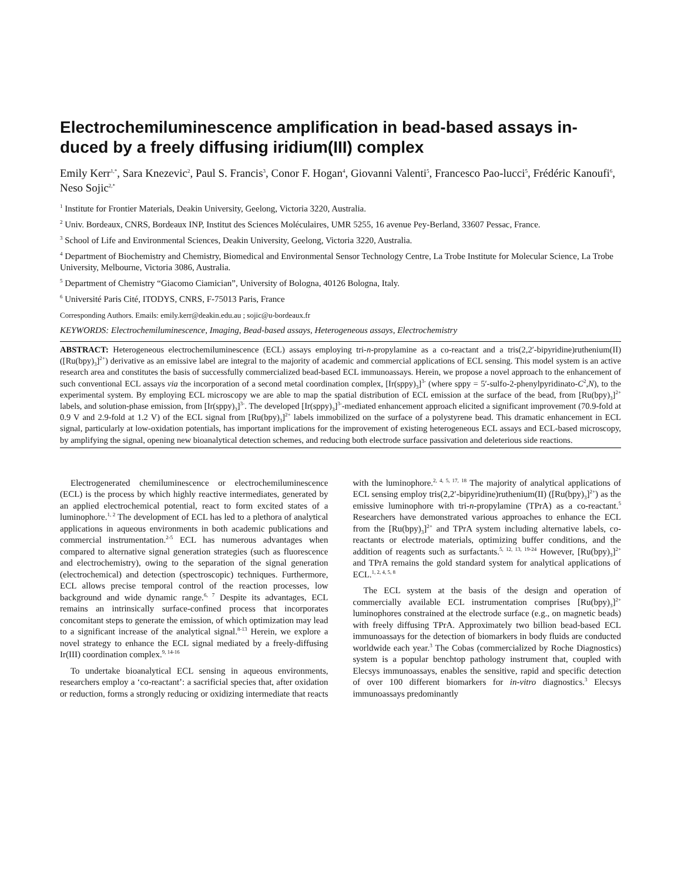Electrochemiluminescence amplification in bead-based assays in-duced by a freely diffusing iridium(III) complex
Emily Kerr<sup>1,*</sup>, Sara Knezevic<sup>2</sup>, Paul S. Francis<sup>3</sup>, Conor F. Hogan<sup>4</sup>, Giovanni Valenti<sup>5</sup>, Francesco Pao-lucci<sup>5</sup>, Frédéric Kanoufi<sup>6</sup>, Neso Sojic<sup>2,*</sup>
<sup>1</sup> Institute for Frontier Materials, Deakin University, Geelong, Victoria 3220, Australia.
<sup>2</sup> Univ. Bordeaux, CNRS, Bordeaux INP, Institut des Sciences Moléculaires, UMR 5255, 16 avenue Pey-Berland, 33607 Pessac, France.
<sup>3</sup> School of Life and Environmental Sciences, Deakin University, Geelong, Victoria 3220, Australia.
<sup>4</sup> Department of Biochemistry and Chemistry, Biomedical and Environmental Sensor Technology Centre, La Trobe Institute for Molecular Science, La Trobe University, Melbourne, Victoria 3086, Australia.
<sup>5</sup> Department of Chemistry “Giacomo Ciamician”, University of Bologna, 40126 Bologna, Italy.
<sup>6</sup> Université Paris Cité, ITODYS, CNRS, F-75013 Paris, France
Corresponding Authors. Emails: emily.kerr@deakin.edu.au ; sojic@u-bordeaux.fr
KEYWORDS: Electrochemiluminescence, Imaging, Bead-based assays, Heterogeneous assays, Electrochemistry
ABSTRACT: Heterogeneous electrochemiluminescence (ECL) assays employing tri-n-propylamine as a co-reactant and a tris(2,2′-bipyridine)ruthenium(II) ([Ru(bpy)<sub>3</sub>]<sup>2+</sup>) derivative as an emissive label are integral to the majority of academic and commercial applications of ECL sensing. This model system is an active research area and constitutes the basis of successfully commercialized bead-based ECL immunoassays. Herein, we propose a novel approach to the enhancement of such conventional ECL assays via the incorporation of a second metal coordination complex, [Ir(sppy)<sub>3</sub>]<sup>3-</sup> (where sppy = 5′-sulfo-2-phenylpyridinato-C<sup>2</sup>,N), to the experimental system. By employing ECL microscopy we are able to map the spatial distribution of ECL emission at the surface of the bead, from [Ru(bpy)<sub>3</sub>]<sup>2+</sup> labels, and solution-phase emission, from [Ir(sppy)<sub>3</sub>]<sup>3-</sup>. The developed [Ir(sppy)<sub>3</sub>]<sup>3-</sup>-mediated enhancement approach elicited a significant improvement (70.9-fold at 0.9 V and 2.9-fold at 1.2 V) of the ECL signal from [Ru(bpy)<sub>3</sub>]<sup>2+</sup> labels immobilized on the surface of a polystyrene bead. This dramatic enhancement in ECL signal, particularly at low-oxidation potentials, has important implications for the improvement of existing heterogeneous ECL assays and ECL-based microscopy, by amplifying the signal, opening new bioanalytical detection schemes, and reducing both electrode surface passivation and deleterious side reactions.
Electrogenerated chemiluminescence or electrochemiluminescence (ECL) is the process by which highly reactive intermediates, generated by an applied electrochemical potential, react to form excited states of a luminophore.<sup>1, 2</sup> The development of ECL has led to a plethora of analytical applications in aqueous environments in both academic publications and commercial instrumentation.<sup>2-5</sup> ECL has numerous advantages when compared to alternative signal generation strategies (such as fluorescence and electrochemistry), owing to the separation of the signal generation (electrochemical) and detection (spectroscopic) techniques. Furthermore, ECL allows precise temporal control of the reaction processes, low background and wide dynamic range.<sup>6, 7</sup> Despite its advantages, ECL remains an intrinsically surface-confined process that incorporates concomitant steps to generate the emission, of which optimization may lead to a significant increase of the analytical signal.<sup>8-13</sup> Herein, we explore a novel strategy to enhance the ECL signal mediated by a freely-diffusing Ir(III) coordination complex.<sup>9, 14-16</sup>
To undertake bioanalytical ECL sensing in aqueous environments, researchers employ a ‘co-reactant’: a sacrificial species that, after oxidation or reduction, forms a strongly reducing or oxidizing intermediate that reacts with the luminophore.<sup>2, 4, 5, 17, 18</sup> The majority of analytical applications of ECL sensing employ tris(2,2′-bipyridine)ruthenium(II) ([Ru(bpy)<sub>3</sub>]<sup>2+</sup>) as the emissive luminophore with tri-n-propylamine (TPrA) as a co-reactant.<sup>5</sup> Researchers have demonstrated various approaches to enhance the ECL from the [Ru(bpy)<sub>3</sub>]<sup>2+</sup> and TPrA system including alternative labels, co-reactants or electrode materials, optimizing buffer conditions, and the addition of reagents such as surfactants.<sup>5, 12, 13, 19-24</sup> However, [Ru(bpy)<sub>3</sub>]<sup>2+</sup> and TPrA remains the gold standard system for analytical applications of ECL.<sup>1, 2, 4, 5, 8</sup>
The ECL system at the basis of the design and operation of commercially available ECL instrumentation comprises [Ru(bpy)<sub>3</sub>]<sup>2+</sup> luminophores constrained at the electrode surface (e.g., on magnetic beads) with freely diffusing TPrA. Approximately two billion bead-based ECL immunoassays for the detection of biomarkers in body fluids are conducted worldwide each year.<sup>3</sup> The Cobas (commercialized by Roche Diagnostics) system is a popular benchtop pathology instrument that, coupled with Elecsys immunoassays, enables the sensitive, rapid and specific detection of over 100 different biomarkers for in-vitro diagnostics.<sup>3</sup> Elecsys immunoassays predominantly